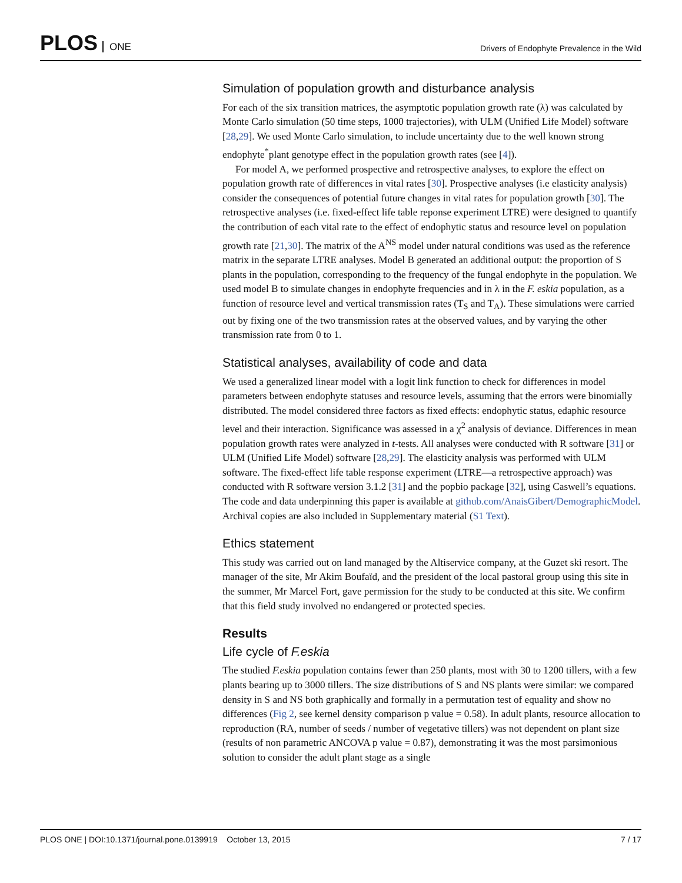PLOS ONE
Drivers of Endophyte Prevalence in the Wild
Simulation of population growth and disturbance analysis
For each of the six transition matrices, the asymptotic population growth rate (λ) was calculated by Monte Carlo simulation (50 time steps, 1000 trajectories), with ULM (Unified Life Model) software [28,29]. We used Monte Carlo simulation, to include uncertainty due to the well known strong endophyte<sup>*</sup>plant genotype effect in the population growth rates (see [4]).
For model A, we performed prospective and retrospective analyses, to explore the effect on population growth rate of differences in vital rates [30]. Prospective analyses (i.e elasticity analysis) consider the consequences of potential future changes in vital rates for population growth [30]. The retrospective analyses (i.e. fixed-effect life table reponse experiment LTRE) were designed to quantify the contribution of each vital rate to the effect of endophytic status and resource level on population growth rate [21,30]. The matrix of the A<sup>NS</sup> model under natural conditions was used as the reference matrix in the separate LTRE analyses. Model B generated an additional output: the proportion of S plants in the population, corresponding to the frequency of the fungal endophyte in the population. We used model B to simulate changes in endophyte frequencies and in λ in the F. eskia population, as a function of resource level and vertical transmission rates (T<sub>S</sub> and T<sub>A</sub>). These simulations were carried out by fixing one of the two transmission rates at the observed values, and by varying the other transmission rate from 0 to 1.
Statistical analyses, availability of code and data
We used a generalized linear model with a logit link function to check for differences in model parameters between endophyte statuses and resource levels, assuming that the errors were binomially distributed. The model considered three factors as fixed effects: endophytic status, edaphic resource level and their interaction. Significance was assessed in a χ<sup>2</sup> analysis of deviance. Differences in mean population growth rates were analyzed in t-tests. All analyses were conducted with R software [31] or ULM (Unified Life Model) software [28,29]. The elasticity analysis was performed with ULM software. The fixed-effect life table response experiment (LTRE—a retrospective approach) was conducted with R software version 3.1.2 [31] and the popbio package [32], using Caswell’s equations. The code and data underpinning this paper is available at github.com/AnaisGibert/DemographicModel. Archival copies are also included in Supplementary material (S1 Text).
Ethics statement
This study was carried out on land managed by the Altiservice company, at the Guzet ski resort. The manager of the site, Mr Akim Boufaïd, and the president of the local pastoral group using this site in the summer, Mr Marcel Fort, gave permission for the study to be conducted at this site. We confirm that this field study involved no endangered or protected species.
Results
Life cycle of F.eskia
The studied F.eskia population contains fewer than 250 plants, most with 30 to 1200 tillers, with a few plants bearing up to 3000 tillers. The size distributions of S and NS plants were similar: we compared density in S and NS both graphically and formally in a permutation test of equality and show no differences (Fig 2, see kernel density comparison p value = 0.58). In adult plants, resource allocation to reproduction (RA, number of seeds / number of vegetative tillers) was not dependent on plant size (results of non parametric ANCOVA p value = 0.87), demonstrating it was the most parsimonious solution to consider the adult plant stage as a single
PLOS ONE | DOI:10.1371/journal.pone.0139919 October 13, 2015
7 / 17